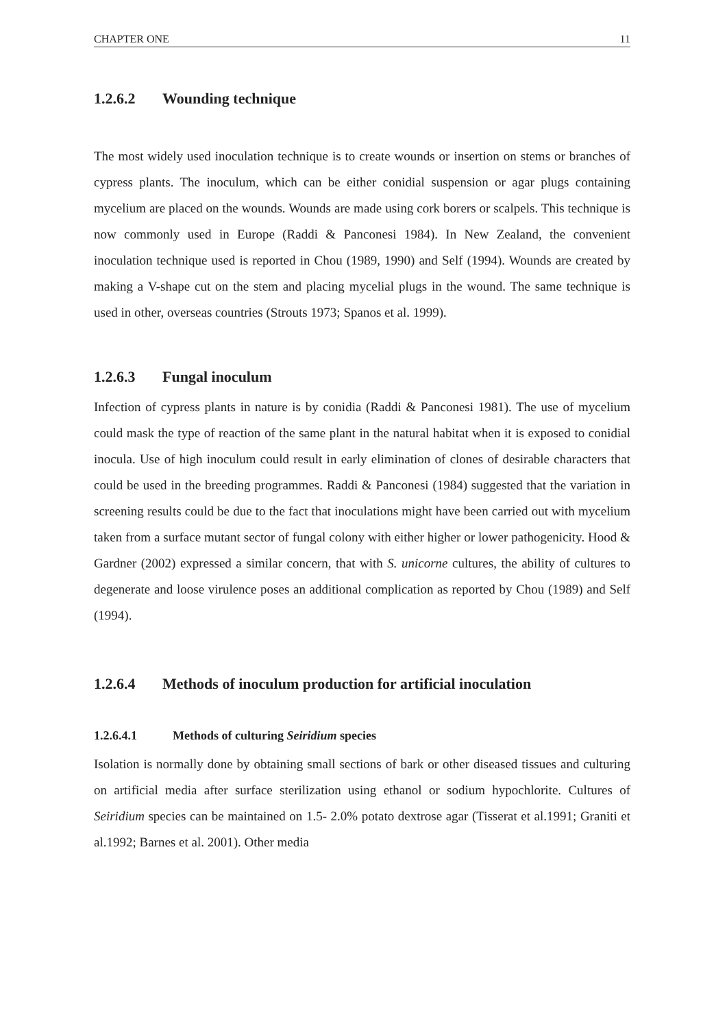CHAPTER ONE 11
1.2.6.2 Wounding technique
The most widely used inoculation technique is to create wounds or insertion on stems or branches of cypress plants. The inoculum, which can be either conidial suspension or agar plugs containing mycelium are placed on the wounds. Wounds are made using cork borers or scalpels. This technique is now commonly used in Europe (Raddi & Panconesi 1984). In New Zealand, the convenient inoculation technique used is reported in Chou (1989, 1990) and Self (1994). Wounds are created by making a V-shape cut on the stem and placing mycelial plugs in the wound. The same technique is used in other, overseas countries (Strouts 1973; Spanos et al. 1999).
1.2.6.3 Fungal inoculum
Infection of cypress plants in nature is by conidia (Raddi & Panconesi 1981). The use of mycelium could mask the type of reaction of the same plant in the natural habitat when it is exposed to conidial inocula. Use of high inoculum could result in early elimination of clones of desirable characters that could be used in the breeding programmes. Raddi & Panconesi (1984) suggested that the variation in screening results could be due to the fact that inoculations might have been carried out with mycelium taken from a surface mutant sector of fungal colony with either higher or lower pathogenicity. Hood & Gardner (2002) expressed a similar concern, that with S. unicorne cultures, the ability of cultures to degenerate and loose virulence poses an additional complication as reported by Chou (1989) and Self (1994).
1.2.6.4 Methods of inoculum production for artificial inoculation
1.2.6.4.1 Methods of culturing Seiridium species
Isolation is normally done by obtaining small sections of bark or other diseased tissues and culturing on artificial media after surface sterilization using ethanol or sodium hypochlorite. Cultures of Seiridium species can be maintained on 1.5- 2.0% potato dextrose agar (Tisserat et al.1991; Graniti et al.1992; Barnes et al. 2001). Other media